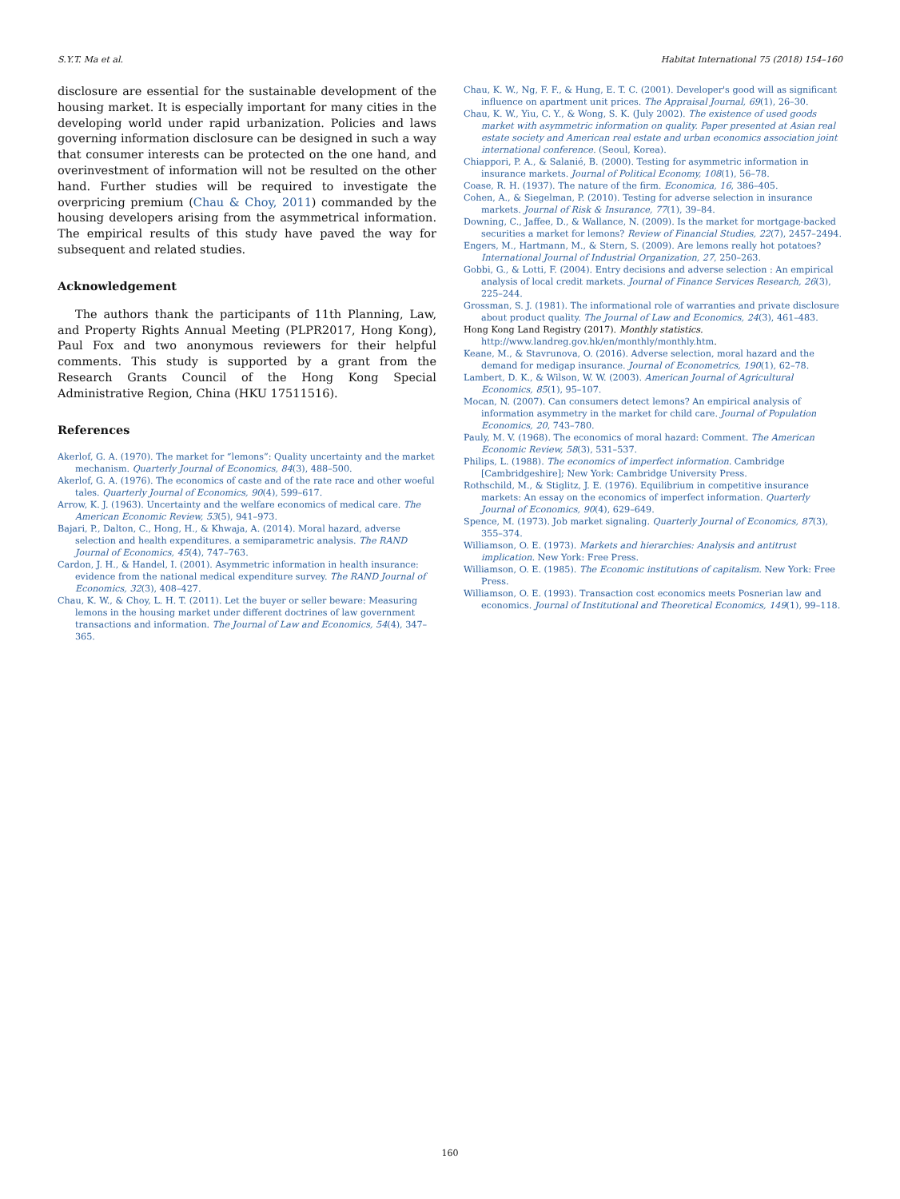S.Y.T. Ma et al. Habitat International 75 (2018) 154–160
disclosure are essential for the sustainable development of the housing market. It is especially important for many cities in the developing world under rapid urbanization. Policies and laws governing information disclosure can be designed in such a way that consumer interests can be protected on the one hand, and overinvestment of information will not be resulted on the other hand. Further studies will be required to investigate the overpricing premium (Chau & Choy, 2011) commanded by the housing developers arising from the asymmetrical information. The empirical results of this study have paved the way for subsequent and related studies.
Acknowledgement
The authors thank the participants of 11th Planning, Law, and Property Rights Annual Meeting (PLPR2017, Hong Kong), Paul Fox and two anonymous reviewers for their helpful comments. This study is supported by a grant from the Research Grants Council of the Hong Kong Special Administrative Region, China (HKU 17511516).
References
Akerlof, G. A. (1970). The market for “lemons”: Quality uncertainty and the market mechanism. Quarterly Journal of Economics, 84(3), 488–500.
Akerlof, G. A. (1976). The economics of caste and of the rate race and other woeful tales. Quarterly Journal of Economics, 90(4), 599–617.
Arrow, K. J. (1963). Uncertainty and the welfare economics of medical care. The American Economic Review, 53(5), 941–973.
Bajari, P., Dalton, C., Hong, H., & Khwaja, A. (2014). Moral hazard, adverse selection and health expenditures. a semiparametric analysis. The RAND Journal of Economics, 45(4), 747–763.
Cardon, J. H., & Handel, I. (2001). Asymmetric information in health insurance: evidence from the national medical expenditure survey. The RAND Journal of Economics, 32(3), 408–427.
Chau, K. W., & Choy, L. H. T. (2011). Let the buyer or seller beware: Measuring lemons in the housing market under different doctrines of law government transactions and information. The Journal of Law and Economics, 54(4), 347–365.
Chau, K. W., Ng, F. F., & Hung, E. T. C. (2001). Developer's good will as significant influence on apartment unit prices. The Appraisal Journal, 69(1), 26–30.
Chau, K. W., Yiu, C. Y., & Wong, S. K. (July 2002). The existence of used goods market with asymmetric information on quality. Paper presented at Asian real estate society and American real estate and urban economics association joint international conference. (Seoul, Korea).
Chiappori, P. A., & Salanié, B. (2000). Testing for asymmetric information in insurance markets. Journal of Political Economy, 108(1), 56–78.
Coase, R. H. (1937). The nature of the firm. Economica, 16, 386–405.
Cohen, A., & Siegelman, P. (2010). Testing for adverse selection in insurance markets. Journal of Risk & Insurance, 77(1), 39–84.
Downing, C., Jaffee, D., & Wallance, N. (2009). Is the market for mortgage-backed securities a market for lemons? Review of Financial Studies, 22(7), 2457–2494.
Engers, M., Hartmann, M., & Stern, S. (2009). Are lemons really hot potatoes? International Journal of Industrial Organization, 27, 250–263.
Gobbi, G., & Lotti, F. (2004). Entry decisions and adverse selection : An empirical analysis of local credit markets. Journal of Finance Services Research, 26(3), 225–244.
Grossman, S. J. (1981). The informational role of warranties and private disclosure about product quality. The Journal of Law and Economics, 24(3), 461–483.
Hong Kong Land Registry (2017). Monthly statistics. http://www.landreg.gov.hk/en/monthly/monthly.htm.
Keane, M., & Stavrunova, O. (2016). Adverse selection, moral hazard and the demand for medigap insurance. Journal of Econometrics, 190(1), 62–78.
Lambert, D. K., & Wilson, W. W. (2003). American Journal of Agricultural Economics, 85(1), 95–107.
Mocan, N. (2007). Can consumers detect lemons? An empirical analysis of information asymmetry in the market for child care. Journal of Population Economics, 20, 743–780.
Pauly, M. V. (1968). The economics of moral hazard: Comment. The American Economic Review, 58(3), 531–537.
Philips, L. (1988). The economics of imperfect information. Cambridge [Cambridgeshire]; New York: Cambridge University Press.
Rothschild, M., & Stiglitz, J. E. (1976). Equilibrium in competitive insurance markets: An essay on the economics of imperfect information. Quarterly Journal of Economics, 90(4), 629–649.
Spence, M. (1973). Job market signaling. Quarterly Journal of Economics, 87(3), 355–374.
Williamson, O. E. (1973). Markets and hierarchies: Analysis and antitrust implication. New York: Free Press.
Williamson, O. E. (1985). The Economic institutions of capitalism. New York: Free Press.
Williamson, O. E. (1993). Transaction cost economics meets Posnerian law and economics. Journal of Institutional and Theoretical Economics, 149(1), 99–118.
160